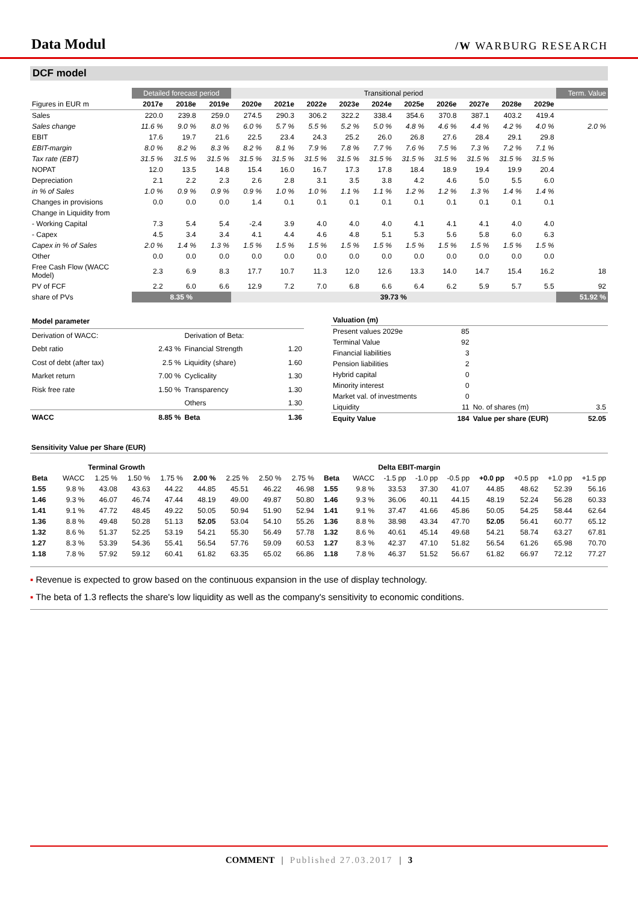Data Modul
/W WARBURG RESEARCH
DCF model
| | Detailed forecast period | | | Transitional period | | | | | | | | | | Term. Value |
| --- | --- | --- | --- | --- | --- | --- | --- | --- | --- | --- | --- | --- | --- | --- |
| Figures in EUR m | 2017e | 2018e | 2019e | 2020e | 2021e | 2022e | 2023e | 2024e | 2025e | 2026e | 2027e | 2028e | 2029e | |
| Sales | 220.0 | 239.8 | 259.0 | 274.5 | 290.3 | 306.2 | 322.2 | 338.4 | 354.6 | 370.8 | 387.1 | 403.2 | 419.4 | |
| Sales change | 11.6 % | 9.0 % | 8.0 % | 6.0 % | 5.7 % | 5.5 % | 5.2 % | 5.0 % | 4.8 % | 4.6 % | 4.4 % | 4.2 % | 4.0 % | 2.0 % |
| EBIT | 17.6 | 19.7 | 21.6 | 22.5 | 23.4 | 24.3 | 25.2 | 26.0 | 26.8 | 27.6 | 28.4 | 29.1 | 29.8 | |
| EBIT-margin | 8.0 % | 8.2 % | 8.3 % | 8.2 % | 8.1 % | 7.9 % | 7.8 % | 7.7 % | 7.6 % | 7.5 % | 7.3 % | 7.2 % | 7.1 % | |
| Tax rate (EBT) | 31.5 % | 31.5 % | 31.5 % | 31.5 % | 31.5 % | 31.5 % | 31.5 % | 31.5 % | 31.5 % | 31.5 % | 31.5 % | 31.5 % | 31.5 % | |
| NOPAT | 12.0 | 13.5 | 14.8 | 15.4 | 16.0 | 16.7 | 17.3 | 17.8 | 18.4 | 18.9 | 19.4 | 19.9 | 20.4 | |
| Depreciation | 2.1 | 2.2 | 2.3 | 2.6 | 2.8 | 3.1 | 3.5 | 3.8 | 4.2 | 4.6 | 5.0 | 5.5 | 6.0 | |
| in % of Sales | 1.0 % | 0.9 % | 0.9 % | 0.9 % | 1.0 % | 1.0 % | 1.1 % | 1.1 % | 1.2 % | 1.2 % | 1.3 % | 1.4 % | 1.4 % | |
| Changes in provisions | 0.0 | 0.0 | 0.0 | 1.4 | 0.1 | 0.1 | 0.1 | 0.1 | 0.1 | 0.1 | 0.1 | 0.1 | 0.1 | |
| Change in Liquidity from | | | | | | | | | | | | | | |
| - Working Capital | 7.3 | 5.4 | 5.4 | -2.4 | 3.9 | 4.0 | 4.0 | 4.0 | 4.1 | 4.1 | 4.1 | 4.0 | 4.0 | |
| - Capex | 4.5 | 3.4 | 3.4 | 4.1 | 4.4 | 4.6 | 4.8 | 5.1 | 5.3 | 5.6 | 5.8 | 6.0 | 6.3 | |
| Capex in % of Sales | 2.0 % | 1.4 % | 1.3 % | 1.5 % | 1.5 % | 1.5 % | 1.5 % | 1.5 % | 1.5 % | 1.5 % | 1.5 % | 1.5 % | 1.5 % | |
| Other | 0.0 | 0.0 | 0.0 | 0.0 | 0.0 | 0.0 | 0.0 | 0.0 | 0.0 | 0.0 | 0.0 | 0.0 | 0.0 | |
| Free Cash Flow (WACC Model) | 2.3 | 6.9 | 8.3 | 17.7 | 10.7 | 11.3 | 12.0 | 12.6 | 13.3 | 14.0 | 14.7 | 15.4 | 16.2 | 18 |
| PV of FCF | 2.2 | 6.0 | 6.6 | 12.9 | 7.2 | 7.0 | 6.8 | 6.6 | 6.4 | 6.2 | 5.9 | 5.7 | 5.5 | 92 |
| share of PVs | 8.35 % | | | 39.73 % | | | | | | | | | | 51.92 % |
| Model parameter | | | |
| --- | --- | --- | --- |
| Derivation of WACC: | | Derivation of Beta: | |
| Debt ratio | 2.43 % | Financial Strength | 1.20 |
| Cost of debt (after tax) | 2.5 % | Liquidity (share) | 1.60 |
| Market return | 7.00 % | Cyclicality | 1.30 |
| Risk free rate | 1.50 % | Transparency | 1.30 |
| | | Others | 1.30 |
| WACC | 8.85 % | Beta | 1.36 |
| Valuation (m) | | | |
| --- | --- | --- | --- |
| Present values 2029e | 85 | | |
| Terminal Value | 92 | | |
| Financial liabilities | 3 | | |
| Pension liabilities | 2 | | |
| Hybrid capital | 0 | | |
| Minority interest | 0 | | |
| Market val. of investments | 0 | | |
| Liquidity | 11 | No. of shares (m) | 3.5 |
| Equity Value | 184 | Value per share (EUR) | 52.05 |
Sensitivity Value per Share (EUR)
| | | Terminal Growth | | | | | | |
| --- | --- | --- | --- | --- | --- | --- | --- | --- |
| Beta | WACC | 1.25 % | 1.50 % | 1.75 % | 2.00 % | 2.25 % | 2.50 % | 2.75 % |
| 1.55 | 9.8 % | 43.08 | 43.63 | 44.22 | 44.85 | 45.51 | 46.22 | 46.98 |
| 1.46 | 9.3 % | 46.07 | 46.74 | 47.44 | 48.19 | 49.00 | 49.87 | 50.80 |
| 1.41 | 9.1 % | 47.72 | 48.45 | 49.22 | 50.05 | 50.94 | 51.90 | 52.94 |
| 1.36 | 8.8 % | 49.48 | 50.28 | 51.13 | 52.05 | 53.04 | 54.10 | 55.26 |
| 1.32 | 8.6 % | 51.37 | 52.25 | 53.19 | 54.21 | 55.30 | 56.49 | 57.78 |
| 1.27 | 8.3 % | 53.39 | 54.36 | 55.41 | 56.54 | 57.76 | 59.09 | 60.53 |
| 1.18 | 7.8 % | 57.92 | 59.12 | 60.41 | 61.82 | 63.35 | 65.02 | 66.86 |
| | | Delta EBIT-margin | | | | | | |
| --- | --- | --- | --- | --- | --- | --- | --- | --- |
| Beta | WACC | -1.5 pp | -1.0 pp | -0.5 pp | +0.0 pp | +0.5 pp | +1.0 pp | +1.5 pp |
| 1.55 | 9.8 % | 33.53 | 37.30 | 41.07 | 44.85 | 48.62 | 52.39 | 56.16 |
| 1.46 | 9.3 % | 36.06 | 40.11 | 44.15 | 48.19 | 52.24 | 56.28 | 60.33 |
| 1.41 | 9.1 % | 37.47 | 41.66 | 45.86 | 50.05 | 54.25 | 58.44 | 62.64 |
| 1.36 | 8.8 % | 38.98 | 43.34 | 47.70 | 52.05 | 56.41 | 60.77 | 65.12 |
| 1.32 | 8.6 % | 40.61 | 45.14 | 49.68 | 54.21 | 58.74 | 63.27 | 67.81 |
| 1.27 | 8.3 % | 42.37 | 47.10 | 51.82 | 56.54 | 61.26 | 65.98 | 70.70 |
| 1.18 | 7.8 % | 46.37 | 51.52 | 56.67 | 61.82 | 66.97 | 72.12 | 77.27 |
▪ Revenue is expected to grow based on the continuous expansion in the use of display technology.
▪ The beta of 1.3 reflects the share's low liquidity as well as the company's sensitivity to economic conditions.
COMMENT | Published 27.03.2017 | 3